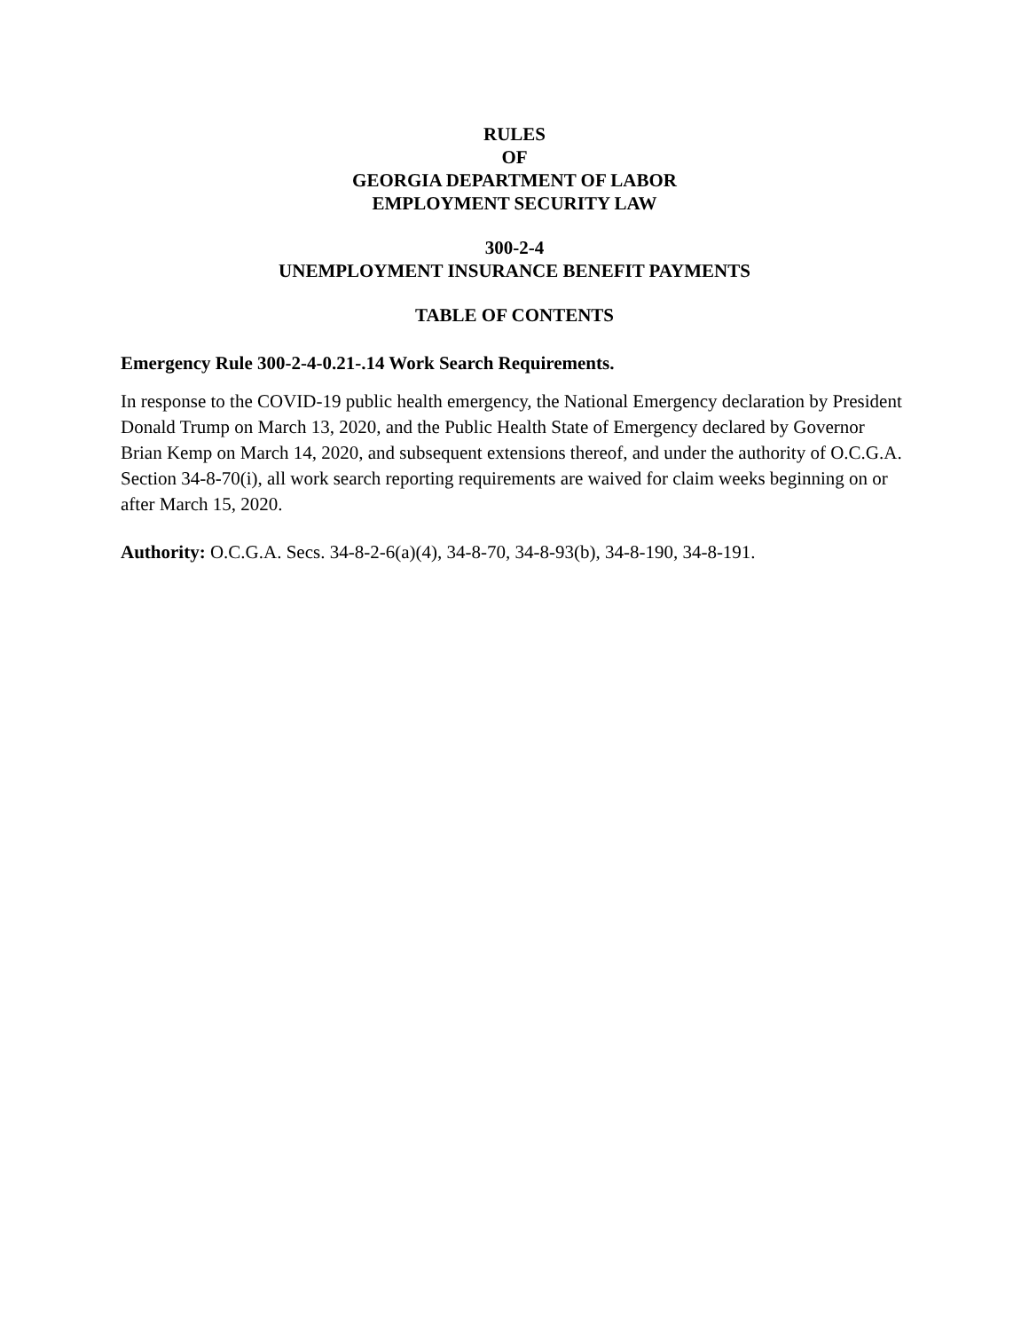RULES
OF
GEORGIA DEPARTMENT OF LABOR
EMPLOYMENT SECURITY LAW
300-2-4
UNEMPLOYMENT INSURANCE BENEFIT PAYMENTS
TABLE OF CONTENTS
Emergency Rule 300-2-4-0.21-.14 Work Search Requirements.
In response to the COVID-19 public health emergency, the National Emergency declaration by President Donald Trump on March 13, 2020, and the Public Health State of Emergency declared by Governor Brian Kemp on March 14, 2020, and subsequent extensions thereof, and under the authority of O.C.G.A. Section 34-8-70(i), all work search reporting requirements are waived for claim weeks beginning on or after March 15, 2020.
Authority: O.C.G.A. Secs. 34-8-2-6(a)(4), 34-8-70, 34-8-93(b), 34-8-190, 34-8-191.